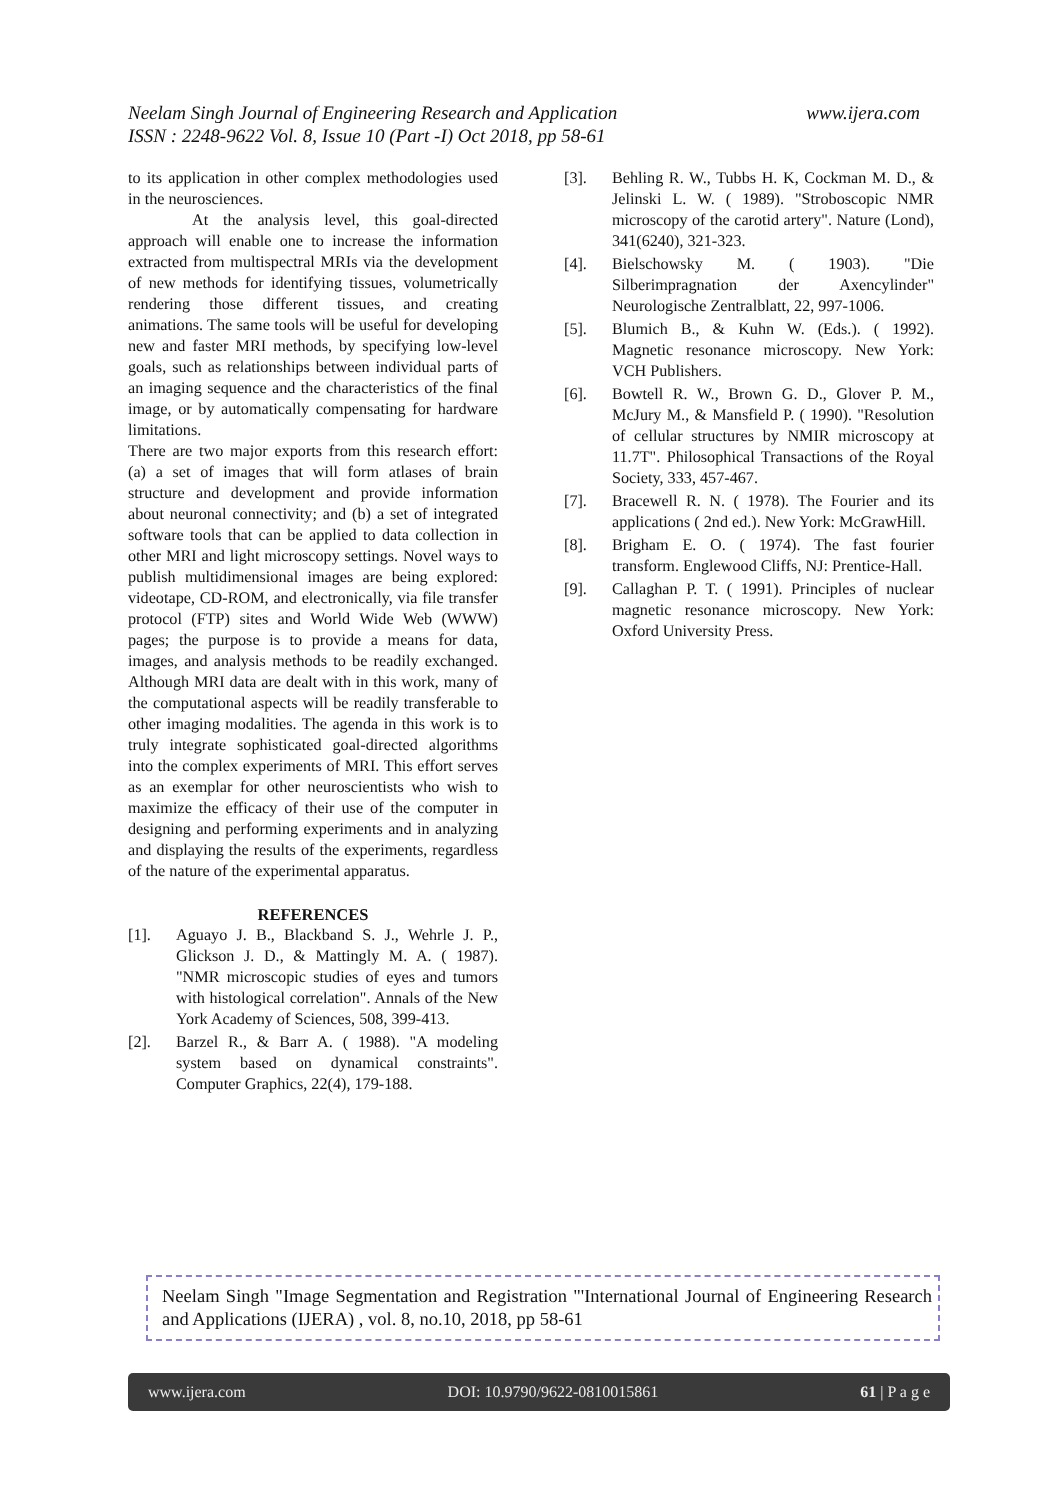www.ijera.com Neelam Singh Journal of Engineering Research and Application
ISSN : 2248-9622 Vol. 8, Issue 10 (Part -I) Oct 2018, pp 58-61
to its application in other complex methodologies used in the neurosciences.
At the analysis level, this goal-directed approach will enable one to increase the information extracted from multispectral MRIs via the development of new methods for identifying tissues, volumetrically rendering those different tissues, and creating animations. The same tools will be useful for developing new and faster MRI methods, by specifying low-level goals, such as relationships between individual parts of an imaging sequence and the characteristics of the final image, or by automatically compensating for hardware limitations.
There are two major exports from this research effort: (a) a set of images that will form atlases of brain structure and development and provide information about neuronal connectivity; and (b) a set of integrated software tools that can be applied to data collection in other MRI and light microscopy settings. Novel ways to publish multidimensional images are being explored: videotape, CD-ROM, and electronically, via file transfer protocol (FTP) sites and World Wide Web (WWW) pages; the purpose is to provide a means for data, images, and analysis methods to be readily exchanged. Although MRI data are dealt with in this work, many of the computational aspects will be readily transferable to other imaging modalities. The agenda in this work is to truly integrate sophisticated goal-directed algorithms into the complex experiments of MRI. This effort serves as an exemplar for other neuroscientists who wish to maximize the efficacy of their use of the computer in designing and performing experiments and in analyzing and displaying the results of the experiments, regardless of the nature of the experimental apparatus.
REFERENCES
[1]. Aguayo J. B., Blackband S. J., Wehrle J. P., Glickson J. D., & Mattingly M. A. ( 1987). "NMR microscopic studies of eyes and tumors with histological correlation". Annals of the New York Academy of Sciences, 508, 399-413.
[2]. Barzel R., & Barr A. ( 1988). "A modeling system based on dynamical constraints". Computer Graphics, 22(4), 179-188.
[3]. Behling R. W., Tubbs H. K, Cockman M. D., & Jelinski L. W. ( 1989). "Stroboscopic NMR microscopy of the carotid artery". Nature (Lond), 341(6240), 321-323.
[4]. Bielschowsky M. ( 1903). "Die Silberimpragnation der Axencylinder" Neurologische Zentralblatt, 22, 997-1006.
[5]. Blumich B., & Kuhn W. (Eds.). ( 1992). Magnetic resonance microscopy. New York: VCH Publishers.
[6]. Bowtell R. W., Brown G. D., Glover P. M., McJury M., & Mansfield P. ( 1990). "Resolution of cellular structures by NMIR microscopy at 11.7T". Philosophical Transactions of the Royal Society, 333, 457-467.
[7]. Bracewell R. N. ( 1978). The Fourier and its applications ( 2nd ed.). New York: McGrawHill.
[8]. Brigham E. O. ( 1974). The fast fourier transform. Englewood Cliffs, NJ: Prentice-Hall.
[9]. Callaghan P. T. ( 1991). Principles of nuclear magnetic resonance microscopy. New York: Oxford University Press.
Neelam Singh "Image Segmentation and Registration "'International Journal of Engineering Research and Applications (IJERA) , vol. 8, no.10, 2018, pp 58-61
www.ijera.com DOI: 10.9790/9622-0810015861 61 | P a g e